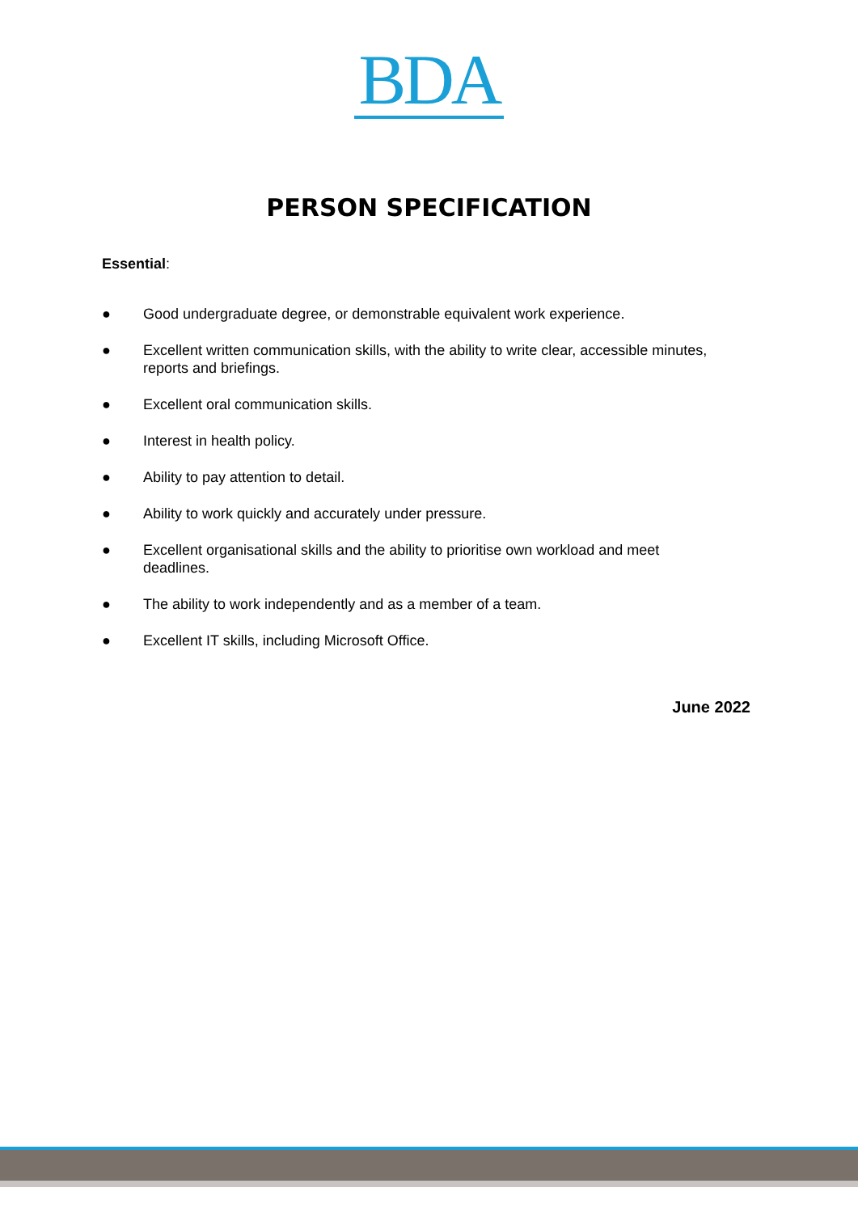BDA
PERSON SPECIFICATION
Essential:
● Good undergraduate degree, or demonstrable equivalent work experience.
● Excellent written communication skills, with the ability to write clear, accessible minutes, reports and briefings.
● Excellent oral communication skills.
● Interest in health policy.
● Ability to pay attention to detail.
● Ability to work quickly and accurately under pressure.
● Excellent organisational skills and the ability to prioritise own workload and meet deadlines.
● The ability to work independently and as a member of a team.
● Excellent IT skills, including Microsoft Office.
June 2022